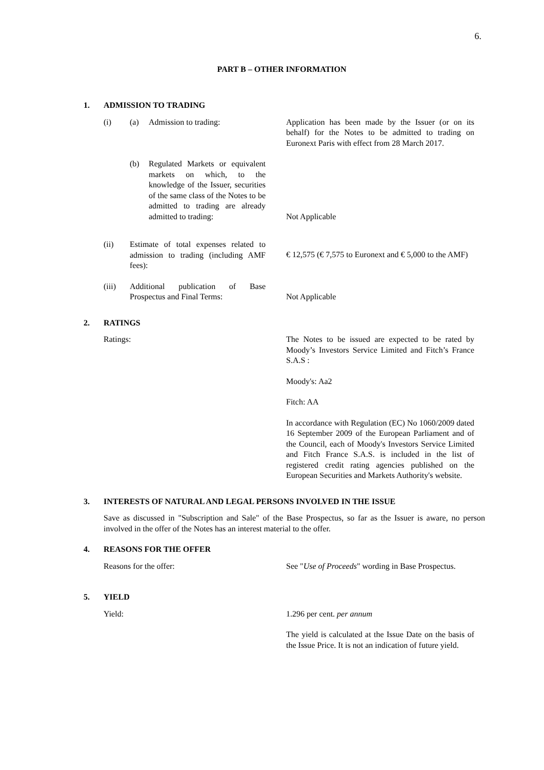6.
PART B – OTHER INFORMATION
1. ADMISSION TO TRADING
(i) (a) Admission to trading: Application has been made by the Issuer (or on its behalf) for the Notes to be admitted to trading on Euronext Paris with effect from 28 March 2017.
(b) Regulated Markets or equivalent markets on which, to the knowledge of the Issuer, securities of the same class of the Notes to be admitted to trading are already admitted to trading:
Not Applicable
(ii) Estimate of total expenses related to admission to trading (including AMF fees):
€ 12,575 (€ 7,575 to Euronext and € 5,000 to the AMF)
(iii) Additional publication of Base Prospectus and Final Terms:
Not Applicable
2. RATINGS
Ratings: The Notes to be issued are expected to be rated by Moody’s Investors Service Limited and Fitch’s France S.A.S :
Moody's: Aa2
Fitch: AA
In accordance with Regulation (EC) No 1060/2009 dated 16 September 2009 of the European Parliament and of the Council, each of Moody's Investors Service Limited and Fitch France S.A.S. is included in the list of registered credit rating agencies published on the European Securities and Markets Authority's website.
3. INTERESTS OF NATURAL AND LEGAL PERSONS INVOLVED IN THE ISSUE
Save as discussed in "Subscription and Sale" of the Base Prospectus, so far as the Issuer is aware, no person involved in the offer of the Notes has an interest material to the offer.
4. REASONS FOR THE OFFER
Reasons for the offer: See "Use of Proceeds" wording in Base Prospectus.
5. YIELD
Yield: 1.296 per cent. per annum
The yield is calculated at the Issue Date on the basis of the Issue Price. It is not an indication of future yield.